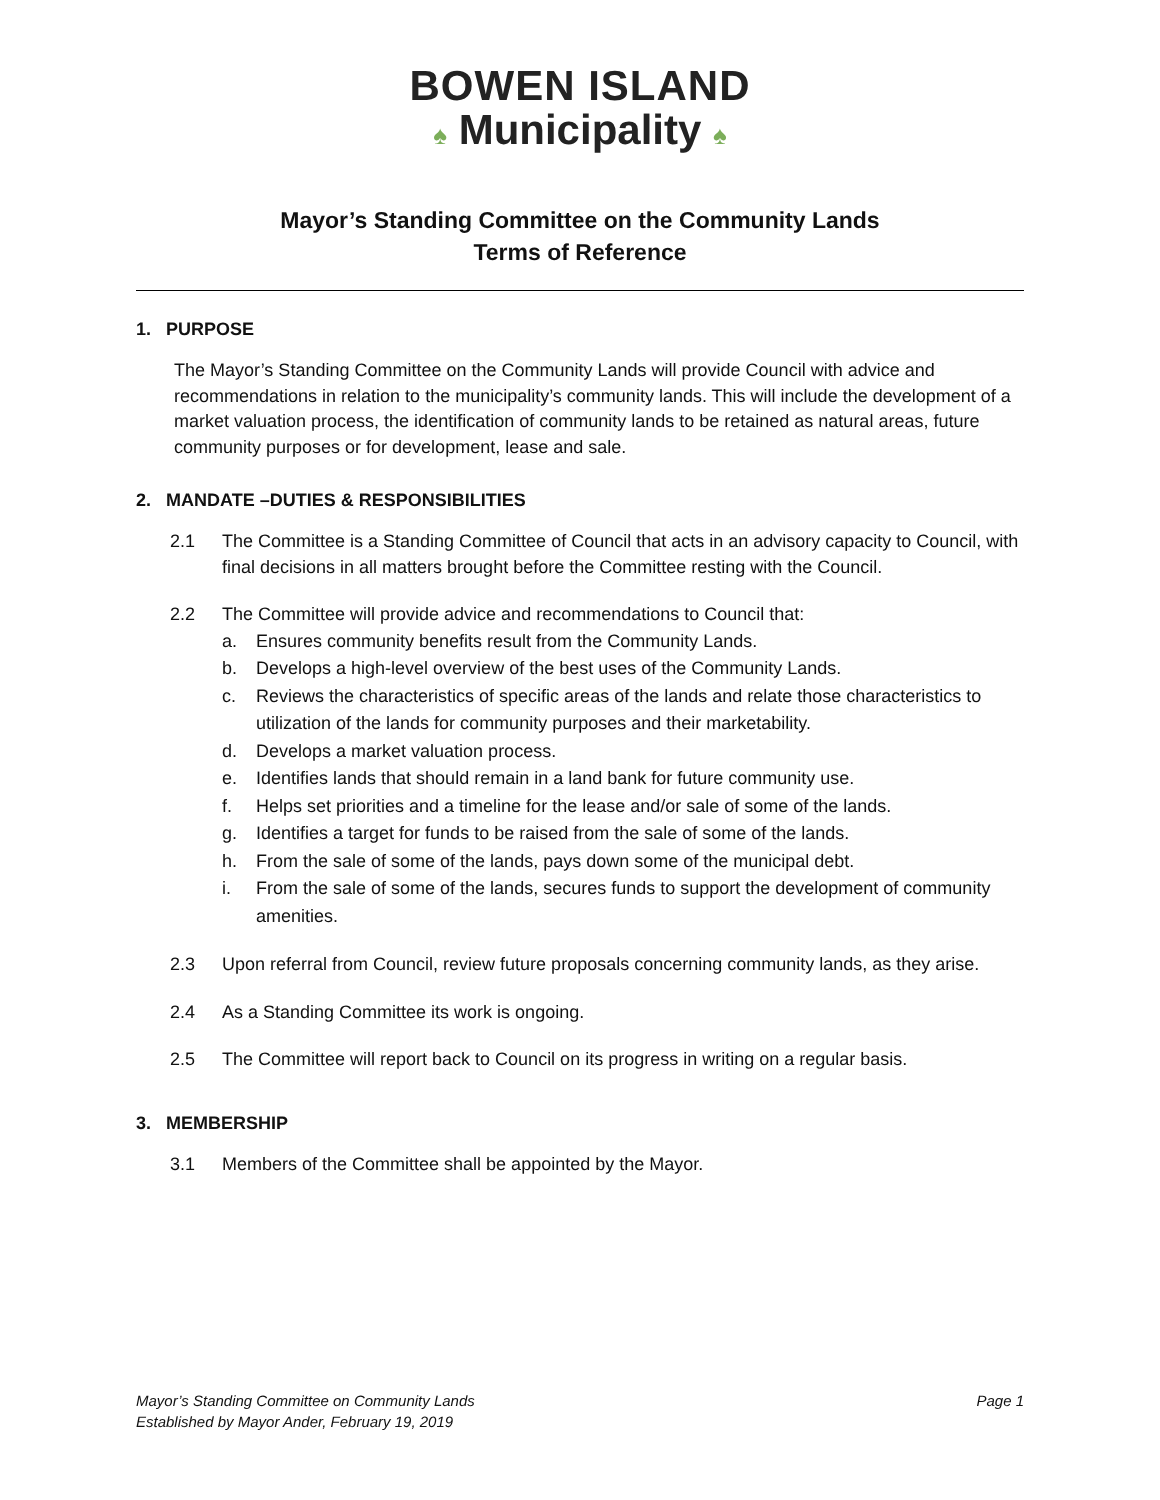BOWEN ISLAND
♠ Municipality ♠
Mayor’s Standing Committee on the Community Lands
Terms of Reference
1. PURPOSE
The Mayor’s Standing Committee on the Community Lands will provide Council with advice and recommendations in relation to the municipality’s community lands. This will include the development of a market valuation process, the identification of community lands to be retained as natural areas, future community purposes or for development, lease and sale.
2. MANDATE –DUTIES & RESPONSIBILITIES
2.1 The Committee is a Standing Committee of Council that acts in an advisory capacity to Council, with final decisions in all matters brought before the Committee resting with the Council.
2.2 The Committee will provide advice and recommendations to Council that:
a. Ensures community benefits result from the Community Lands.
b. Develops a high-level overview of the best uses of the Community Lands.
c. Reviews the characteristics of specific areas of the lands and relate those characteristics to utilization of the lands for community purposes and their marketability.
d. Develops a market valuation process.
e. Identifies lands that should remain in a land bank for future community use.
f. Helps set priorities and a timeline for the lease and/or sale of some of the lands.
g. Identifies a target for funds to be raised from the sale of some of the lands.
h. From the sale of some of the lands, pays down some of the municipal debt.
i. From the sale of some of the lands, secures funds to support the development of community amenities.
2.3 Upon referral from Council, review future proposals concerning community lands, as they arise.
2.4 As a Standing Committee its work is ongoing.
2.5 The Committee will report back to Council on its progress in writing on a regular basis.
3. MEMBERSHIP
3.1 Members of the Committee shall be appointed by the Mayor.
Mayor’s Standing Committee on Community Lands
Established by Mayor Ander, February 19, 2019
Page 1